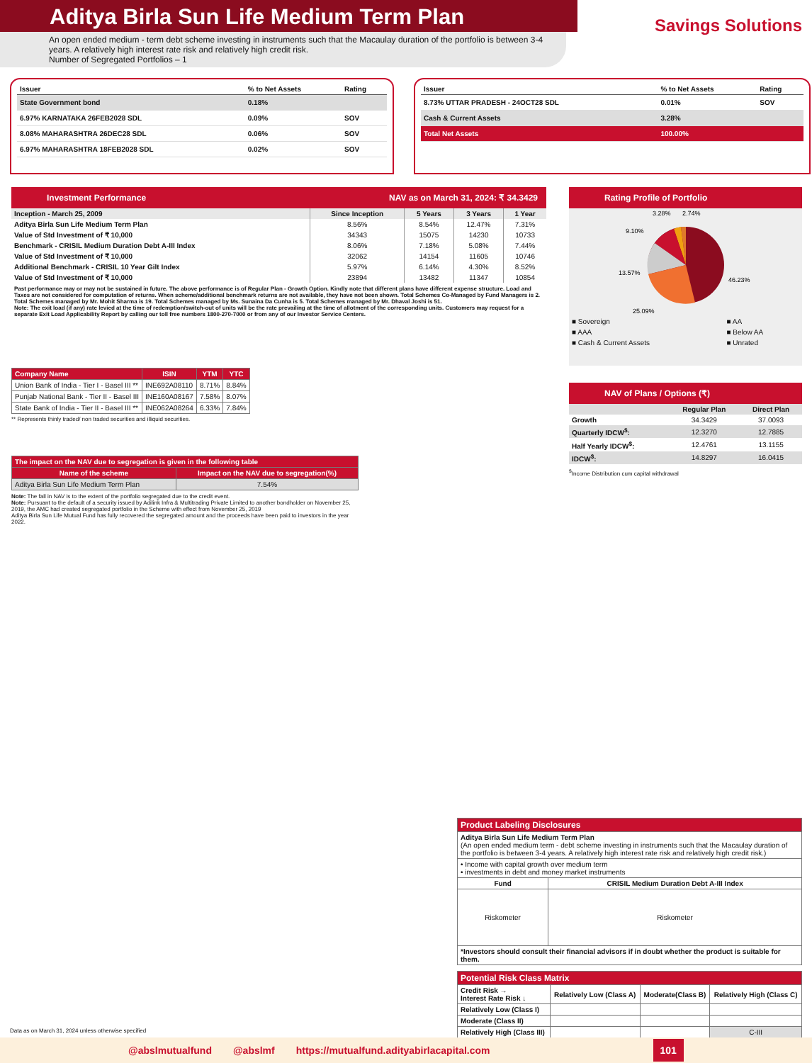Aditya Birla Sun Life Medium Term Plan
An open ended medium - term debt scheme investing in instruments such that the Macaulay duration of the portfolio is between 3-4 years. A relatively high interest rate risk and relatively high credit risk.
Number of Segregated Portfolios – 1
Savings Solutions
| Issuer | % to Net Assets | Rating |
| --- | --- | --- |
| State Government bond | 0.18% | |
| 6.97% KARNATAKA 26FEB2028 SDL | 0.09% | SOV |
| 8.08% MAHARASHTRA 26DEC28 SDL | 0.06% | SOV |
| 6.97% MAHARASHTRA 18FEB2028 SDL | 0.02% | SOV |
| Issuer | % to Net Assets | Rating |
| --- | --- | --- |
| 8.73% UTTAR PRADESH - 24OCT28 SDL | 0.01% | SOV |
| Cash & Current Assets | 3.28% | |
| Total Net Assets | 100.00% | |
Investment Performance NAV as on March 31, 2024: ₹ 34.3429
| Inception - March 25, 2009 | Since Inception | 5 Years | 3 Years | 1 Year |
| Aditya Birla Sun Life Medium Term Plan | 8.56% | 8.54% | 12.47% | 7.31% |
| Value of Std Investment of ₹ 10,000 | 34343 | 15075 | 14230 | 10733 |
| Benchmark - CRISIL Medium Duration Debt A-III Index | 8.06% | 7.18% | 5.08% | 7.44% |
| Value of Std Investment of ₹ 10,000 | 32062 | 14154 | 11605 | 10746 |
| Additional Benchmark - CRISIL 10 Year Gilt Index | 5.97% | 6.14% | 4.30% | 8.52% |
| Value of Std Investment of ₹ 10,000 | 23894 | 13482 | 11347 | 10854 |
Past performance may or may not be sustained in future. The above performance is of Regular Plan - Growth Option. Kindly note that different plans have different expense structure. Load and Taxes are not considered for computation of returns. When scheme/additional benchmark returns are not available, they have not been shown. Total Schemes Co-Managed by Fund Managers is 2. Total Schemes managed by Mr. Mohit Sharma is 19. Total Schemes managed by Ms. Sunaina Da Cunha is 5. Total Schemes managed by Mr. Dhaval Joshi is 51.
Note: The exit load (if any) rate levied at the time of redemption/switch-out of units will be the rate prevailing at the time of allotment of the corresponding units. Customers may request for a separate Exit Load Applicability Report by calling our toll free numbers 1800-270-7000 or from any of our Investor Service Centers.
Rating Profile of Portfolio
3.28%
2.74%
9.10%
13.57%
46.23%
25.09%
| ■ Sovereign | ■ AA |
| ■ AAA | ■ Below AA |
| ■ Cash & Current Assets | ■ Unrated |
| Company Name | ISIN | YTM | YTC |
| --- | --- | --- | --- |
| Union Bank of India - Tier I - Basel III ** | INE692A08110 | 8.71% | 8.84% |
| Punjab National Bank - Tier II - Basel III | INE160A08167 | 7.58% | 8.07% |
| State Bank of India - Tier II - Basel III ** | INE062A08264 | 6.33% | 7.84% |
** Represents thinly traded/ non traded securities and illiquid securities.
NAV of Plans / Options (₹)
| | Regular Plan | Direct Plan |
| --- | --- | --- |
| Growth | 34.3429 | 37.0093 |
| Quarterly IDCW<sup>$</sup>: | 12.3270 | 12.7885 |
| Half Yearly IDCW<sup>$</sup>: | 12.4761 | 13.1155 |
| IDCW<sup>$</sup>: | 14.8297 | 16.0415 |
<sup>$</sup>Income Distribution cum capital withdrawal
| The impact on the NAV due to segregation is given in the following table | |
| --- | --- |
| Name of the scheme | Impact on the NAV due to segregation(%) |
| Aditya Birla Sun Life Medium Term Plan | 7.54% |
Note: The fall in NAV is to the extent of the portfolio segregated due to the credit event.
Note: Pursuant to the default of a security issued by Adilink Infra & Multitrading Private Limited to another bondholder on November 25, 2019, the AMC had created segregated portfolio in the Scheme with effect from November 25, 2019
Aditya Birla Sun Life Mutual Fund has fully recovered the segregated amount and the proceeds have been paid to investors in the year 2022.
| Product Labeling Disclosures | |
| --- | --- |
| Aditya Birla Sun Life Medium Term Plan (An open ended medium term - debt scheme investing in instruments such that the Macaulay duration of the portfolio is between 3-4 years. A relatively high interest rate risk and relatively high credit risk.) | |
| • Income with capital growth over medium term • investments in debt and money market instruments | |
| Fund | CRISIL Medium Duration Debt A-III Index |
| Riskometer | Riskometer |
| *Investors should consult their financial advisors if in doubt whether the product is suitable for them. | |
| Potential Risk Class Matrix | | | |
| --- | --- | --- | --- |
| Credit Risk → Interest Rate Risk ↓ | Relatively Low (Class A) | Moderate(Class B) | Relatively High (Class C) |
| Relatively Low (Class I) | | | |
| Moderate (Class II) | | | |
| Relatively High (Class III) | | | C-III |
Data as on March 31, 2024 unless otherwise specified
@abslmutualfund @abslmf https://mutualfund.adityabirlacapital.com 101